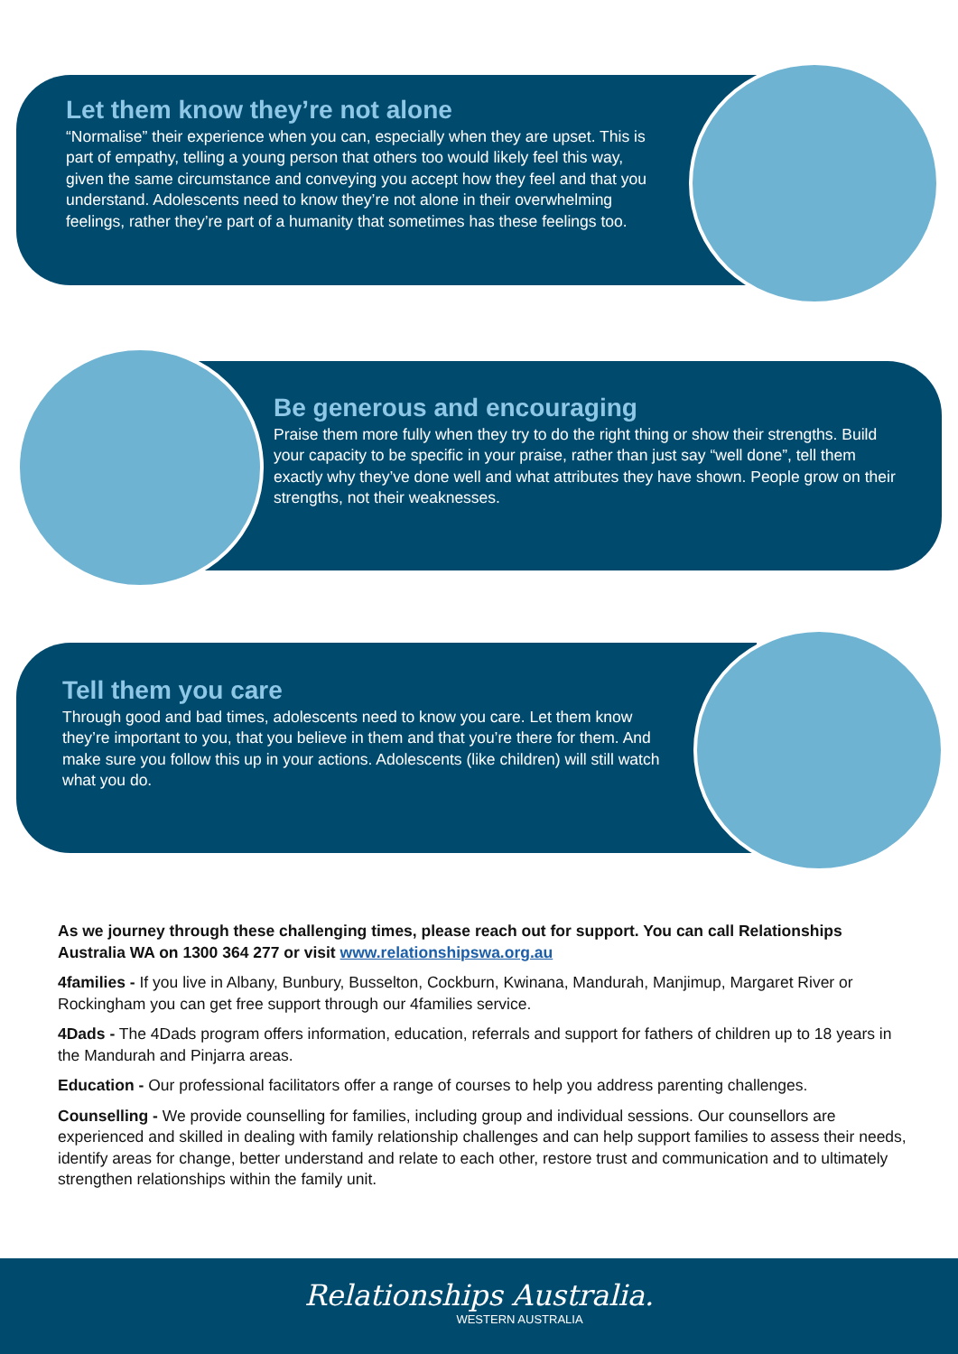Let them know they’re not alone
“Normalise” their experience when you can, especially when they are upset. This is part of empathy, telling a young person that others too would likely feel this way, given the same circumstance and conveying you accept how they feel and that you understand. Adolescents need to know they’re not alone in their overwhelming feelings, rather they’re part of a humanity that sometimes has these feelings too.
Be generous and encouraging
Praise them more fully when they try to do the right thing or show their strengths. Build your capacity to be specific in your praise, rather than just say “well done”, tell them exactly why they’ve done well and what attributes they have shown. People grow on their strengths, not their weaknesses.
Tell them you care
Through good and bad times, adolescents need to know you care. Let them know they’re important to you, that you believe in them and that you’re there for them. And make sure you follow this up in your actions. Adolescents (like children) will still watch what you do.
As we journey through these challenging times, please reach out for support. You can call Relationships Australia WA on 1300 364 277 or visit www.relationshipswa.org.au
4families - If you live in Albany, Bunbury, Busselton, Cockburn, Kwinana, Mandurah, Manjimup, Margaret River or Rockingham you can get free support through our 4families service.
4Dads - The 4Dads program offers information, education, referrals and support for fathers of children up to 18 years in the Mandurah and Pinjarra areas.
Education - Our professional facilitators offer a range of courses to help you address parenting challenges.
Counselling - We provide counselling for families, including group and individual sessions. Our counsellors are experienced and skilled in dealing with family relationship challenges and can help support families to assess their needs, identify areas for change, better understand and relate to each other, restore trust and communication and to ultimately strengthen relationships within the family unit.
Relationships Australia.
WESTERN AUSTRALIA